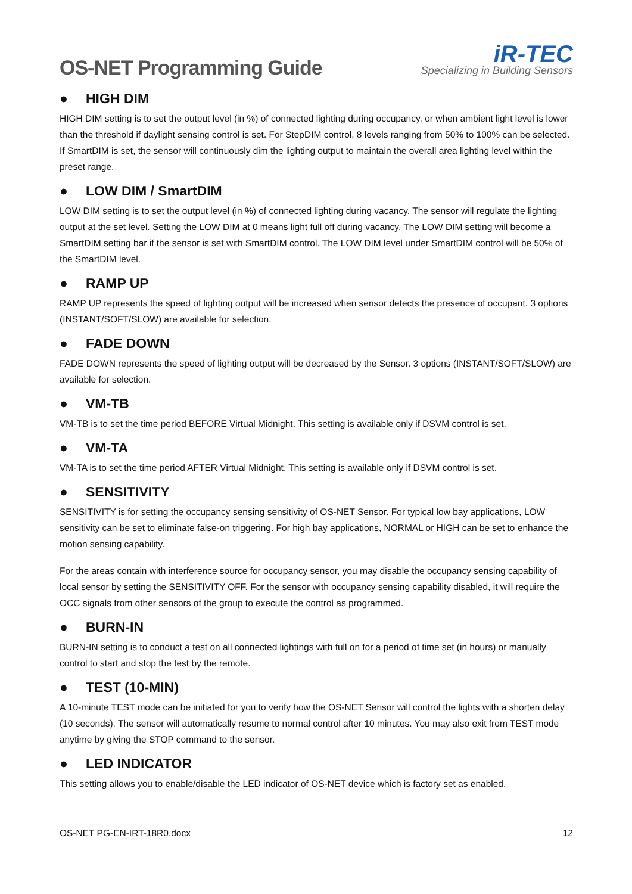OS-NET Programming Guide
iR-TEC
Specializing in Building Sensors
● HIGH DIM
HIGH DIM setting is to set the output level (in %) of connected lighting during occupancy, or when ambient light level is lower than the threshold if daylight sensing control is set. For StepDIM control, 8 levels ranging from 50% to 100% can be selected. If SmartDIM is set, the sensor will continuously dim the lighting output to maintain the overall area lighting level within the preset range.
● LOW DIM / SmartDIM
LOW DIM setting is to set the output level (in %) of connected lighting during vacancy. The sensor will regulate the lighting output at the set level. Setting the LOW DIM at 0 means light full off during vacancy. The LOW DIM setting will become a SmartDIM setting bar if the sensor is set with SmartDIM control. The LOW DIM level under SmartDIM control will be 50% of the SmartDIM level.
● RAMP UP
RAMP UP represents the speed of lighting output will be increased when sensor detects the presence of occupant. 3 options (INSTANT/SOFT/SLOW) are available for selection.
● FADE DOWN
FADE DOWN represents the speed of lighting output will be decreased by the Sensor. 3 options (INSTANT/SOFT/SLOW) are available for selection.
● VM-TB
VM-TB is to set the time period BEFORE Virtual Midnight. This setting is available only if DSVM control is set.
● VM-TA
VM-TA is to set the time period AFTER Virtual Midnight. This setting is available only if DSVM control is set.
● SENSITIVITY
SENSITIVITY is for setting the occupancy sensing sensitivity of OS-NET Sensor. For typical low bay applications, LOW sensitivity can be set to eliminate false-on triggering. For high bay applications, NORMAL or HIGH can be set to enhance the motion sensing capability.
For the areas contain with interference source for occupancy sensor, you may disable the occupancy sensing capability of local sensor by setting the SENSITIVITY OFF. For the sensor with occupancy sensing capability disabled, it will require the OCC signals from other sensors of the group to execute the control as programmed.
● BURN-IN
BURN-IN setting is to conduct a test on all connected lightings with full on for a period of time set (in hours) or manually control to start and stop the test by the remote.
● TEST (10-MIN)
A 10-minute TEST mode can be initiated for you to verify how the OS-NET Sensor will control the lights with a shorten delay (10 seconds). The sensor will automatically resume to normal control after 10 minutes. You may also exit from TEST mode anytime by giving the STOP command to the sensor.
● LED INDICATOR
This setting allows you to enable/disable the LED indicator of OS-NET device which is factory set as enabled.
OS-NET PG-EN-IRT-18R0.docx 12